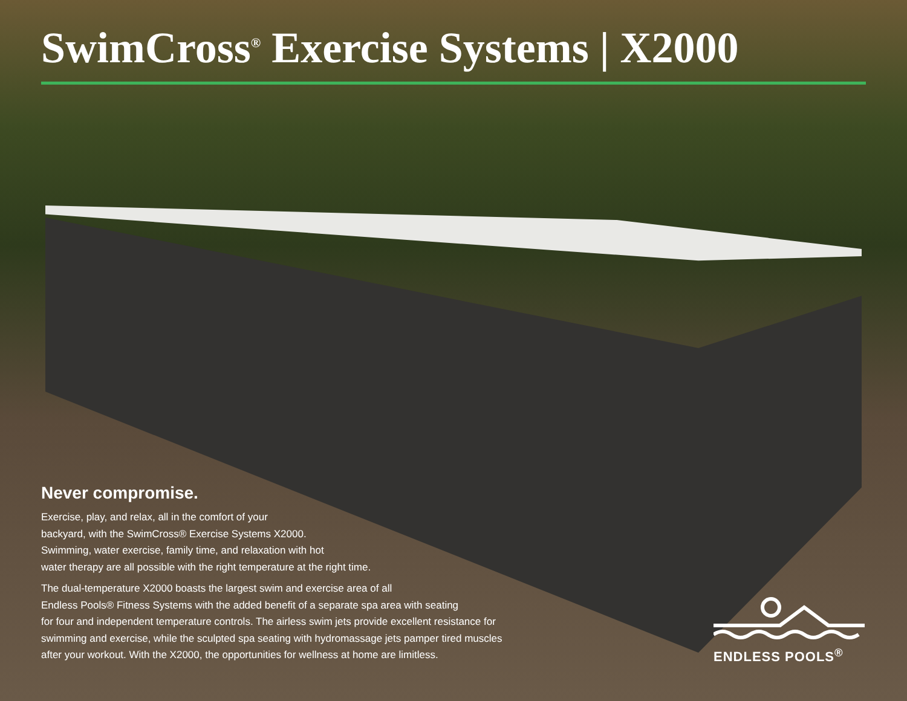SwimCross<sup>®</sup> Exercise Systems | X2000
Never compromise.
Exercise, play, and relax, all in the comfort of your
backyard, with the SwimCross® Exercise Systems X2000.
Swimming, water exercise, family time, and relaxation with hot
water therapy are all possible with the right temperature at the right time.
The dual-temperature X2000 boasts the largest swim and exercise area of all
Endless Pools® Fitness Systems with the added benefit of a separate spa area with seating
for four and independent temperature controls. The airless swim jets provide excellent resistance for
swimming and exercise, while the sculpted spa seating with hydromassage jets pamper tired muscles
after your workout. With the X2000, the opportunities for wellness at home are limitless.
ENDLESS POOLS<sup>®</sup>